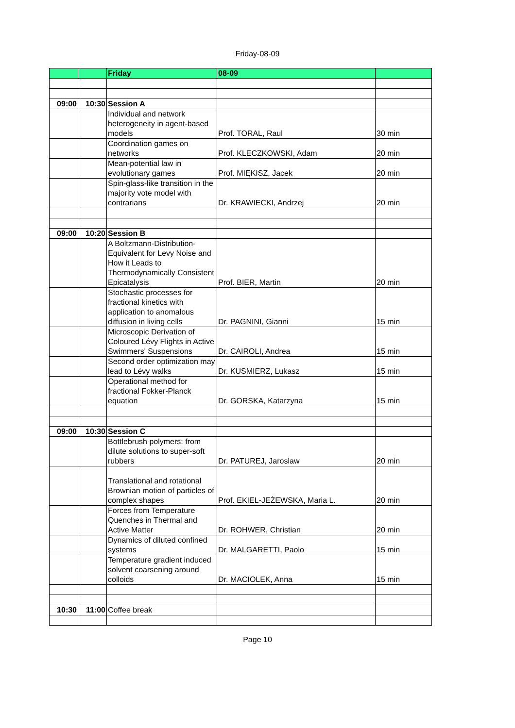Friday-08-09
| | | Friday | 08-09 | |
| 09:00 | 10:30 | Session A | | |
| | | Individual and network heterogeneity in agent-based models | Prof. TORAL, Raul | 30 min |
| | | Coordination games on networks | Prof. KLECZKOWSKI, Adam | 20 min |
| | | Mean-potential law in evolutionary games | Prof. MIĘKISZ, Jacek | 20 min |
| | | Spin-glass-like transition in the majority vote model with contrarians | Dr. KRAWIECKI, Andrzej | 20 min |
| 09:00 | 10:20 | Session B | | |
| | | A Boltzmann-Distribution-Equivalent for Levy Noise and How it Leads to Thermodynamically Consistent Epicatalysis | Prof. BIER, Martin | 20 min |
| | | Stochastic processes for fractional kinetics with application to anomalous diffusion in living cells | Dr. PAGNINI, Gianni | 15 min |
| | | Microscopic Derivation of Coloured Lévy Flights in Active Swimmers' Suspensions | Dr. CAIROLI, Andrea | 15 min |
| | | Second order optimization may lead to Lévy walks | Dr. KUSMIERZ, Lukasz | 15 min |
| | | Operational method for fractional Fokker-Planck equation | Dr. GORSKA, Katarzyna | 15 min |
| 09:00 | 10:30 | Session C | | |
| | | Bottlebrush polymers: from dilute solutions to super-soft rubbers | Dr. PATUREJ, Jaroslaw | 20 min |
| | | Translational and rotational Brownian motion of particles of complex shapes | Prof. EKIEL-JEŻEWSKA, Maria L. | 20 min |
| | | Forces from Temperature Quenches in Thermal and Active Matter | Dr. ROHWER, Christian | 20 min |
| | | Dynamics of diluted confined systems | Dr. MALGARETTI, Paolo | 15 min |
| | | Temperature gradient induced solvent coarsening around colloids | Dr. MACIOLEK, Anna | 15 min |
| 10:30 | 11:00 | Coffee break | | |
Page 10